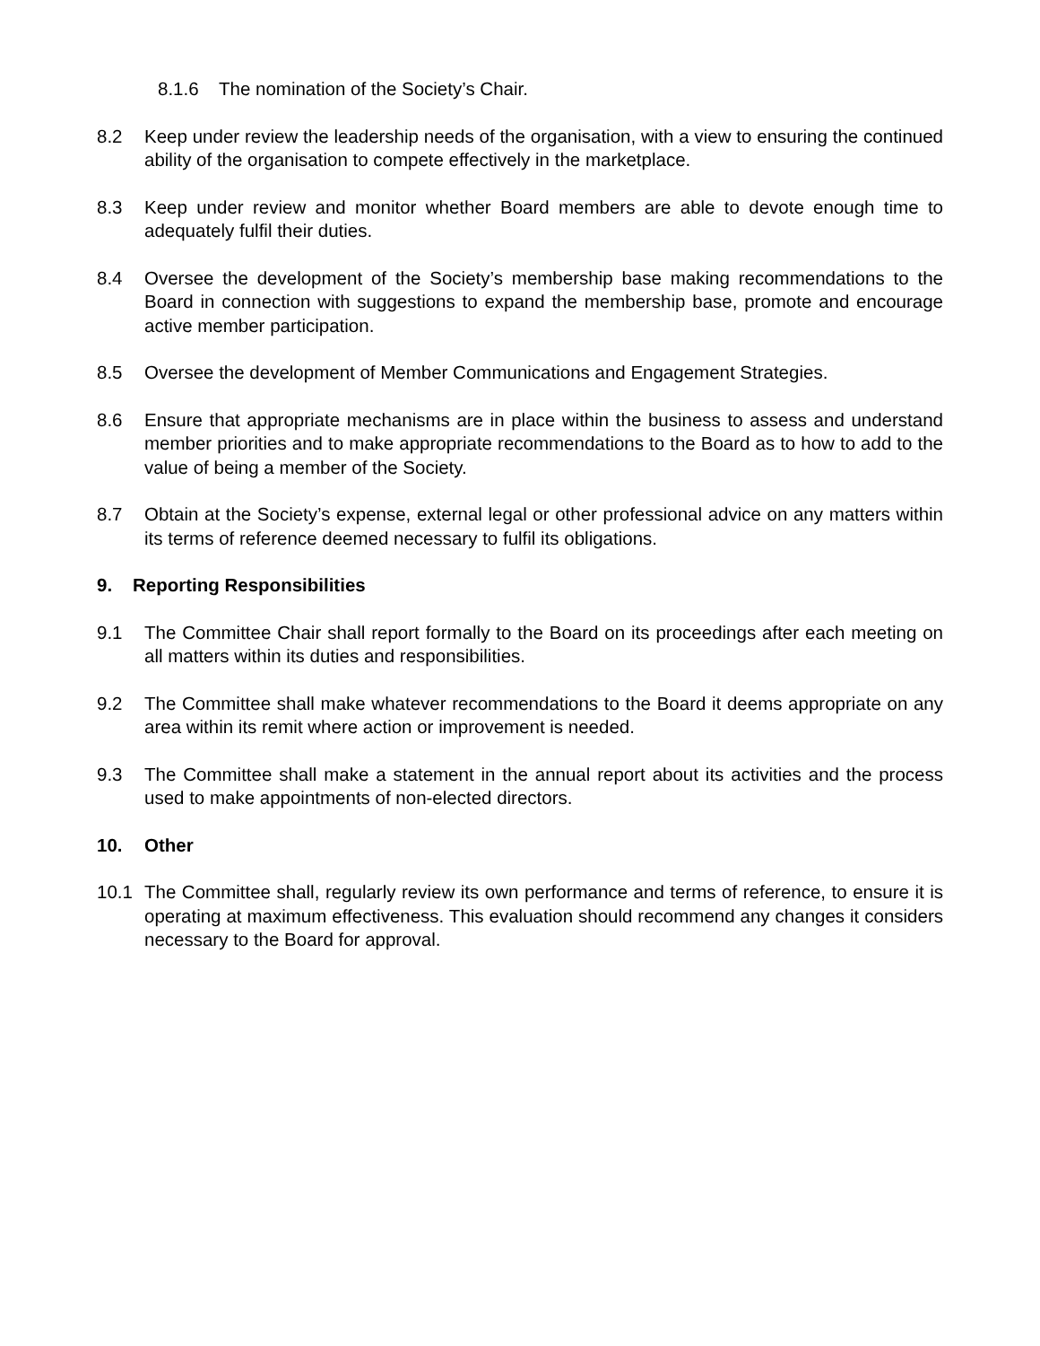8.1.6 The nomination of the Society’s Chair.
8.2 Keep under review the leadership needs of the organisation, with a view to ensuring the continued ability of the organisation to compete effectively in the marketplace.
8.3 Keep under review and monitor whether Board members are able to devote enough time to adequately fulfil their duties.
8.4 Oversee the development of the Society’s membership base making recommendations to the Board in connection with suggestions to expand the membership base, promote and encourage active member participation.
8.5 Oversee the development of Member Communications and Engagement Strategies.
8.6 Ensure that appropriate mechanisms are in place within the business to assess and understand member priorities and to make appropriate recommendations to the Board as to how to add to the value of being a member of the Society.
8.7 Obtain at the Society’s expense, external legal or other professional advice on any matters within its terms of reference deemed necessary to fulfil its obligations.
9. Reporting Responsibilities
9.1 The Committee Chair shall report formally to the Board on its proceedings after each meeting on all matters within its duties and responsibilities.
9.2 The Committee shall make whatever recommendations to the Board it deems appropriate on any area within its remit where action or improvement is needed.
9.3 The Committee shall make a statement in the annual report about its activities and the process used to make appointments of non-elected directors.
10. Other
10.1 The Committee shall, regularly review its own performance and terms of reference, to ensure it is operating at maximum effectiveness. This evaluation should recommend any changes it considers necessary to the Board for approval.